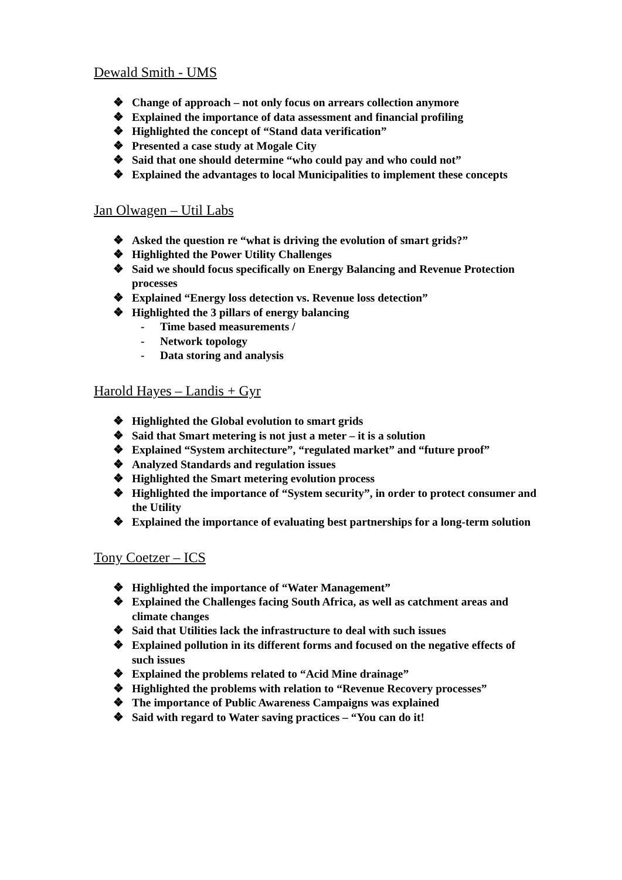Dewald Smith - UMS
❖ Change of approach – not only focus on arrears collection anymore
❖ Explained the importance of data assessment and financial profiling
❖ Highlighted the concept of “Stand data verification”
❖ Presented a case study at Mogale City
❖ Said that one should determine “who could pay and who could not”
❖ Explained the advantages to local Municipalities to implement these concepts
Jan Olwagen – Util Labs
❖ Asked the question re “what is driving the evolution of smart grids?”
❖ Highlighted the Power Utility Challenges
❖ Said we should focus specifically on Energy Balancing and Revenue Protection processes
❖ Explained “Energy loss detection vs. Revenue loss detection”
❖ Highlighted the 3 pillars of energy balancing
- Time based measurements /
- Network topology
- Data storing and analysis
Harold Hayes – Landis + Gyr
❖ Highlighted the Global evolution to smart grids
❖ Said that Smart metering is not just a meter – it is a solution
❖ Explained “System architecture”, “regulated market” and “future proof”
❖ Analyzed Standards and regulation issues
❖ Highlighted the Smart metering evolution process
❖ Highlighted the importance of “System security”, in order to protect consumer and the Utility
❖ Explained the importance of evaluating best partnerships for a long-term solution
Tony Coetzer – ICS
❖ Highlighted the importance of “Water Management”
❖ Explained the Challenges facing South Africa, as well as catchment areas and climate changes
❖ Said that Utilities lack the infrastructure to deal with such issues
❖ Explained pollution in its different forms and focused on the negative effects of such issues
❖ Explained the problems related to “Acid Mine drainage”
❖ Highlighted the problems with relation to “Revenue Recovery processes”
❖ The importance of Public Awareness Campaigns was explained
❖ Said with regard to Water saving practices – “You can do it!